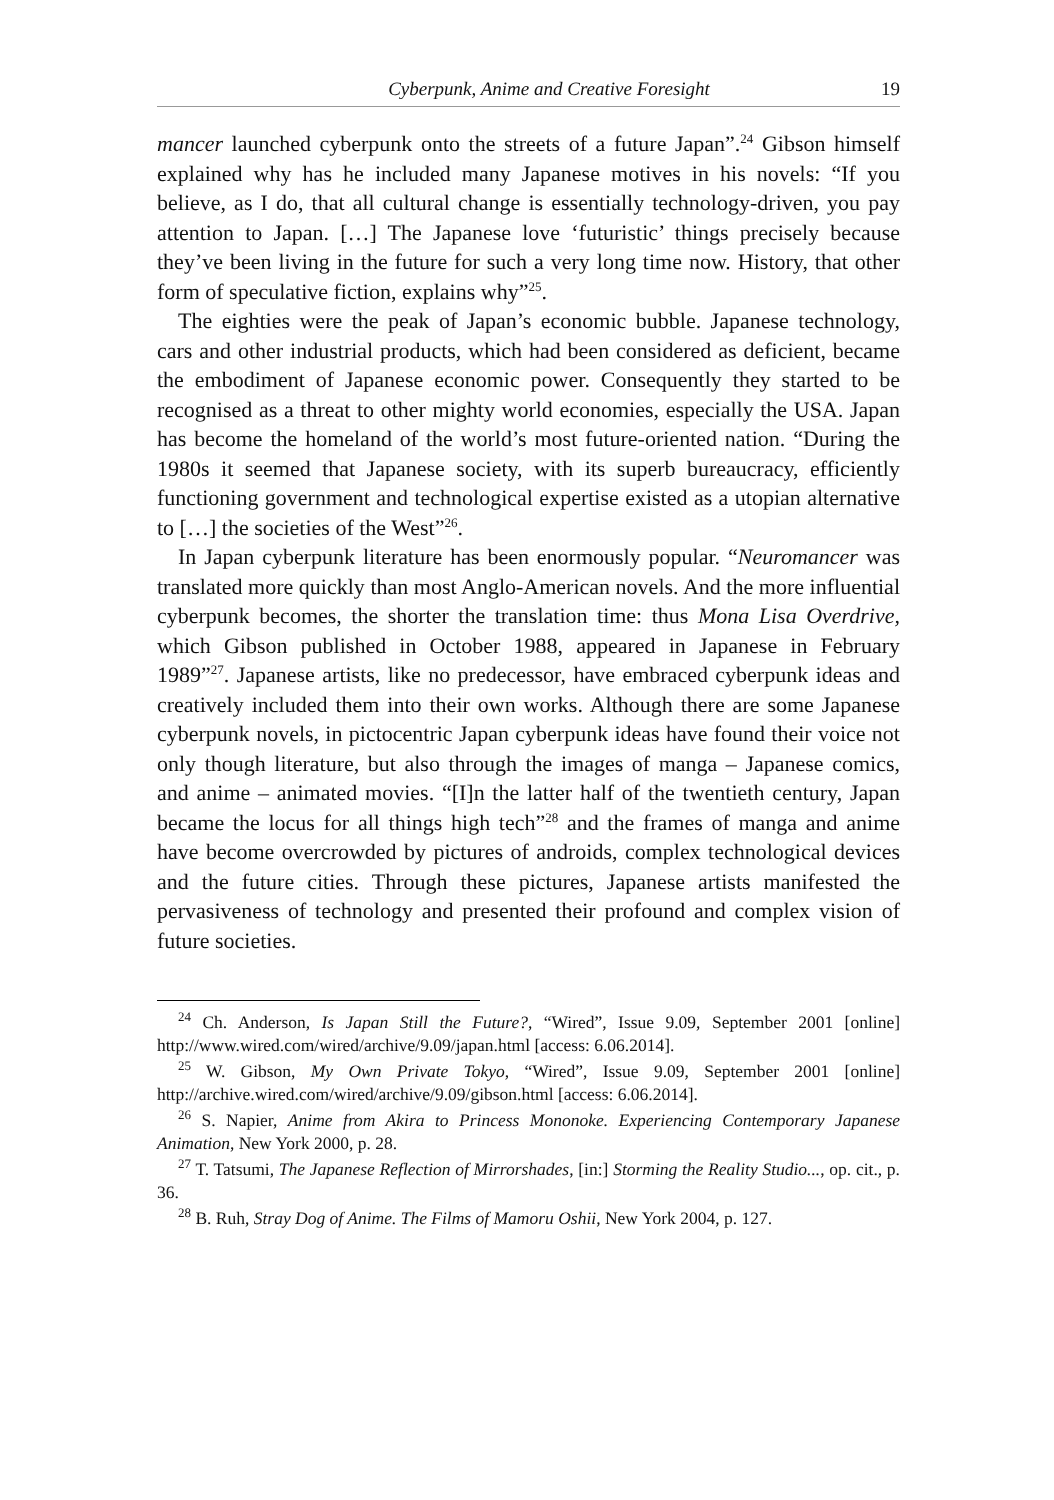Cyberpunk, Anime and Creative Foresight 19
mancer launched cyberpunk onto the streets of a future Japan”.<sup>24</sup> Gibson himself explained why has he included many Japanese motives in his novels: “If you believe, as I do, that all cultural change is essentially technology-driven, you pay attention to Japan. […] The Japanese love ‘futuristic’ things precisely because they’ve been living in the future for such a very long time now. History, that other form of speculative fiction, explains why”<sup>25</sup>.
The eighties were the peak of Japan’s economic bubble. Japanese technology, cars and other industrial products, which had been considered as deficient, became the embodiment of Japanese economic power. Consequently they started to be recognised as a threat to other mighty world economies, especially the USA. Japan has become the homeland of the world’s most future-oriented nation. “During the 1980s it seemed that Japanese society, with its superb bureaucracy, efficiently functioning government and technological expertise existed as a utopian alternative to […] the societies of the West”<sup>26</sup>.
In Japan cyberpunk literature has been enormously popular. “Neuromancer was translated more quickly than most Anglo-American novels. And the more influential cyberpunk becomes, the shorter the translation time: thus Mona Lisa Overdrive, which Gibson published in October 1988, appeared in Japanese in February 1989”<sup>27</sup>. Japanese artists, like no predecessor, have embraced cyberpunk ideas and creatively included them into their own works. Although there are some Japanese cyberpunk novels, in pictocentric Japan cyberpunk ideas have found their voice not only though literature, but also through the images of manga – Japanese comics, and anime – animated movies. “[I]n the latter half of the twentieth century, Japan became the locus for all things high tech”<sup>28</sup> and the frames of manga and anime have become overcrowded by pictures of androids, complex technological devices and the future cities. Through these pictures, Japanese artists manifested the pervasiveness of technology and presented their profound and complex vision of future societies.
<sup>24</sup> Ch. Anderson, Is Japan Still the Future?, “Wired”, Issue 9.09, September 2001 [online] http://www.wired.com/wired/archive/9.09/japan.html [access: 6.06.2014].
<sup>25</sup> W. Gibson, My Own Private Tokyo, “Wired”, Issue 9.09, September 2001 [online] http://archive.wired.com/wired/archive/9.09/gibson.html [access: 6.06.2014].
<sup>26</sup> S. Napier, Anime from Akira to Princess Mononoke. Experiencing Contemporary Japanese Animation, New York 2000, p. 28.
<sup>27</sup> T. Tatsumi, The Japanese Reflection of Mirrorshades, [in:] Storming the Reality Studio..., op. cit., p. 36.
<sup>28</sup> B. Ruh, Stray Dog of Anime. The Films of Mamoru Oshii, New York 2004, p. 127.